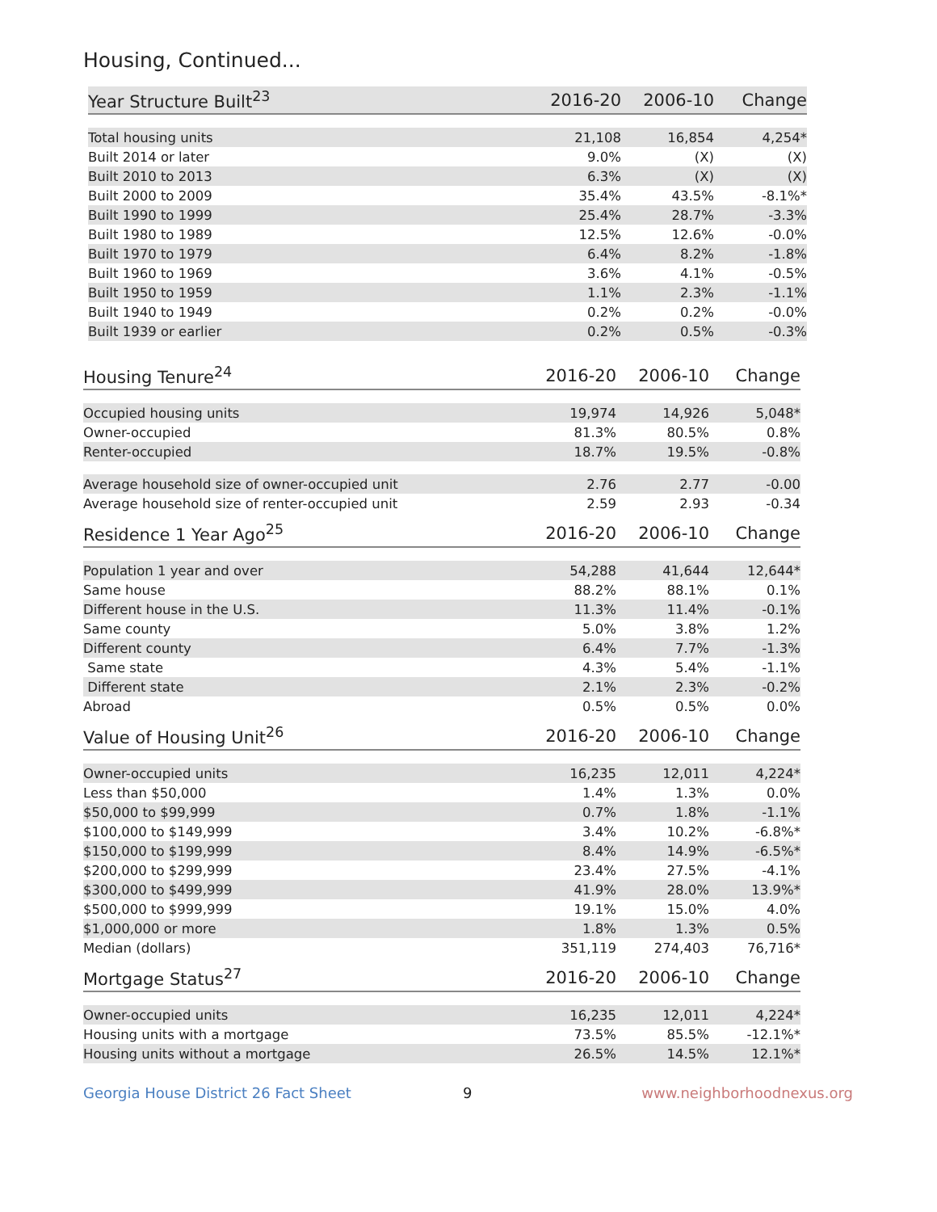Housing, Continued...
| Year Structure Built<sup>23</sup> | 2016-20 | 2006-10 | Change |
| --- | --- | --- | --- |
| Total housing units | 21,108 | 16,854 | 4,254* |
| Built 2014 or later | 9.0% | (X) | (X) |
| Built 2010 to 2013 | 6.3% | (X) | (X) |
| Built 2000 to 2009 | 35.4% | 43.5% | -8.1%* |
| Built 1990 to 1999 | 25.4% | 28.7% | -3.3% |
| Built 1980 to 1989 | 12.5% | 12.6% | -0.0% |
| Built 1970 to 1979 | 6.4% | 8.2% | -1.8% |
| Built 1960 to 1969 | 3.6% | 4.1% | -0.5% |
| Built 1950 to 1959 | 1.1% | 2.3% | -1.1% |
| Built 1940 to 1949 | 0.2% | 0.2% | -0.0% |
| Built 1939 or earlier | 0.2% | 0.5% | -0.3% |
| Housing Tenure<sup>24</sup> | 2016-20 | 2006-10 | Change |
| --- | --- | --- | --- |
| Occupied housing units | 19,974 | 14,926 | 5,048* |
| Owner-occupied | 81.3% | 80.5% | 0.8% |
| Renter-occupied | 18.7% | 19.5% | -0.8% |
| Average household size of owner-occupied unit | 2.76 | 2.77 | -0.00 |
| Average household size of renter-occupied unit | 2.59 | 2.93 | -0.34 |
| Residence 1 Year Ago<sup>25</sup> | 2016-20 | 2006-10 | Change |
| --- | --- | --- | --- |
| Population 1 year and over | 54,288 | 41,644 | 12,644* |
| Same house | 88.2% | 88.1% | 0.1% |
| Different house in the U.S. | 11.3% | 11.4% | -0.1% |
| Same county | 5.0% | 3.8% | 1.2% |
| Different county | 6.4% | 7.7% | -1.3% |
| Same state | 4.3% | 5.4% | -1.1% |
| Different state | 2.1% | 2.3% | -0.2% |
| Abroad | 0.5% | 0.5% | 0.0% |
| Value of Housing Unit<sup>26</sup> | 2016-20 | 2006-10 | Change |
| --- | --- | --- | --- |
| Owner-occupied units | 16,235 | 12,011 | 4,224* |
| Less than $50,000 | 1.4% | 1.3% | 0.0% |
| $50,000 to $99,999 | 0.7% | 1.8% | -1.1% |
| $100,000 to $149,999 | 3.4% | 10.2% | -6.8%* |
| $150,000 to $199,999 | 8.4% | 14.9% | -6.5%* |
| $200,000 to $299,999 | 23.4% | 27.5% | -4.1% |
| $300,000 to $499,999 | 41.9% | 28.0% | 13.9%* |
| $500,000 to $999,999 | 19.1% | 15.0% | 4.0% |
| $1,000,000 or more | 1.8% | 1.3% | 0.5% |
| Median (dollars) | 351,119 | 274,403 | 76,716* |
| Mortgage Status<sup>27</sup> | 2016-20 | 2006-10 | Change |
| --- | --- | --- | --- |
| Owner-occupied units | 16,235 | 12,011 | 4,224* |
| Housing units with a mortgage | 73.5% | 85.5% | -12.1%* |
| Housing units without a mortgage | 26.5% | 14.5% | 12.1%* |
Georgia House District 26 Fact Sheet 9 www.neighborhoodnexus.org